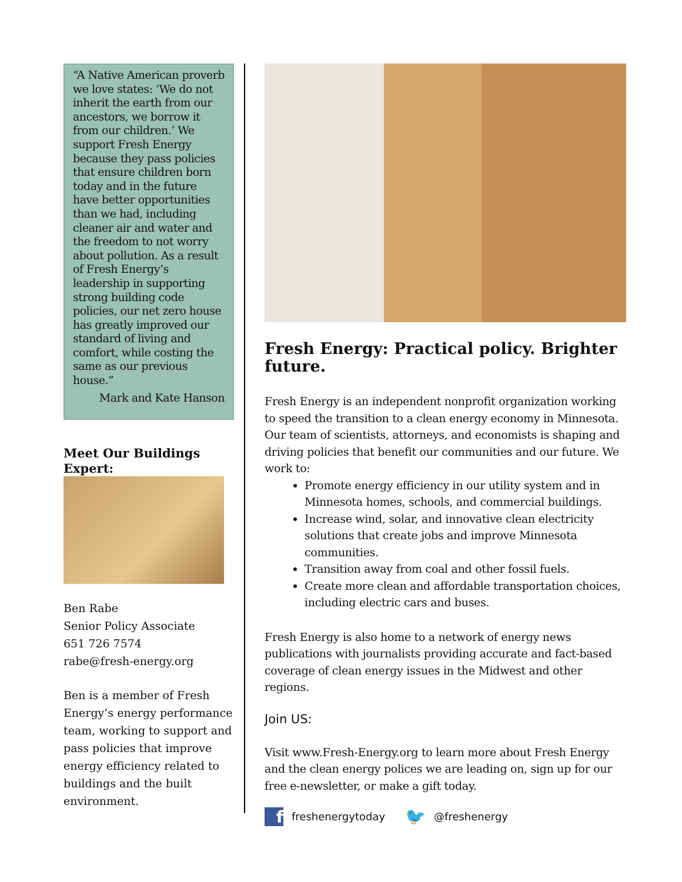“A Native American proverb we love states: ‘We do not inherit the earth from our ancestors, we borrow it from our children.’ We support Fresh Energy because they pass policies that ensure children born today and in the future have better opportunities than we had, including cleaner air and water and the freedom to not worry about pollution. As a result of Fresh Energy’s leadership in supporting strong building code policies, our net zero house has greatly improved our standard of living and comfort, while costing the same as our previous house.”
Mark and Kate Hanson
Meet Our Buildings Expert:
Ben Rabe
Senior Policy Associate
651 726 7574
rabe@fresh-energy.org
Ben is a member of Fresh Energy’s energy performance team, working to support and pass policies that improve energy efficiency related to buildings and the built environment.
Fresh Energy: Practical policy. Brighter future.
Fresh Energy is an independent nonprofit organization working to speed the transition to a clean energy economy in Minnesota. Our team of scientists, attorneys, and economists is shaping and driving policies that benefit our communities and our future. We work to:
Promote energy efficiency in our utility system and in Minnesota homes, schools, and commercial buildings.
Increase wind, solar, and innovative clean electricity solutions that create jobs and improve Minnesota communities.
Transition away from coal and other fossil fuels.
Create more clean and affordable transportation choices, including electric cars and buses.
Fresh Energy is also home to a network of energy news publications with journalists providing accurate and fact-based coverage of clean energy issues in the Midwest and other regions.
Join US:
Visit www.Fresh-Energy.org to learn more about Fresh Energy and the clean energy polices we are leading on, sign up for our free e-newsletter, or make a gift today.
f
freshenergytoday 🐦 @freshenergy